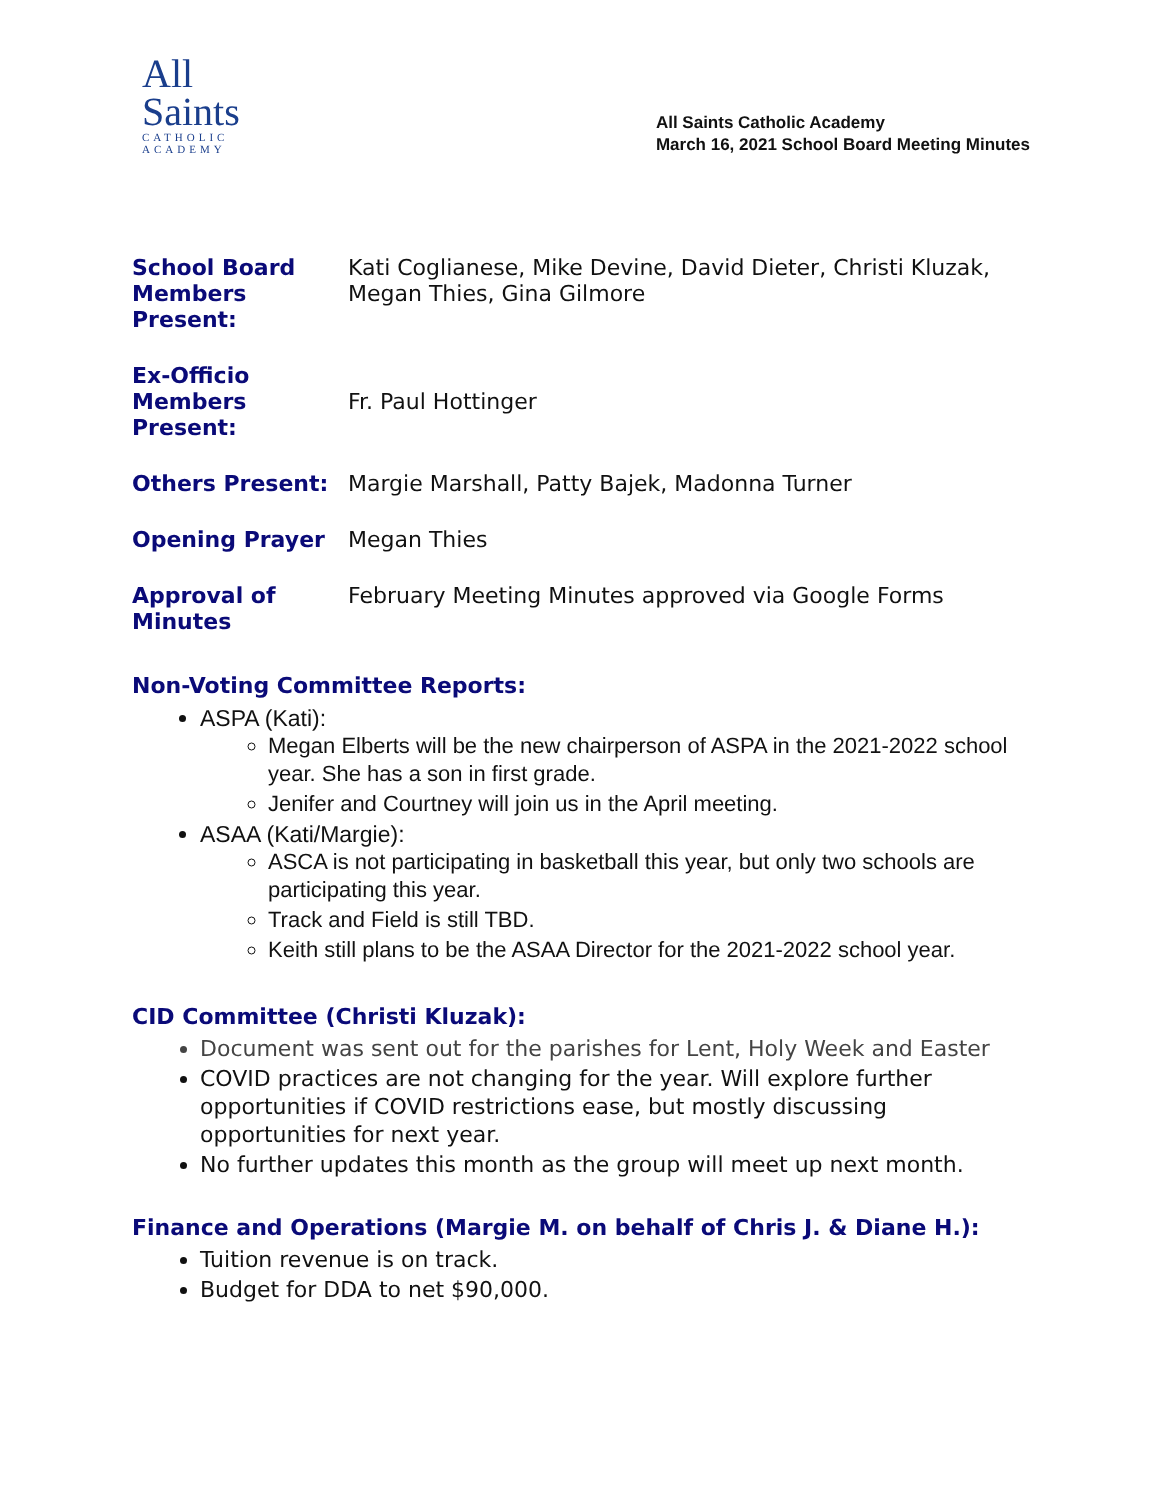All
Saints
CATHOLIC
ACADEMY
All Saints Catholic Academy
March 16, 2021 School Board Meeting Minutes
| School Board Members Present: | Kati Coglianese, Mike Devine, David Dieter, Christi Kluzak, Megan Thies, Gina Gilmore |
| Ex-Officio Members Present: | Fr. Paul Hottinger |
| Others Present: | Margie Marshall, Patty Bajek, Madonna Turner |
| Opening Prayer | Megan Thies |
| Approval of Minutes | February Meeting Minutes approved via Google Forms |
Non-Voting Committee Reports:
ASPA (Kati):
Megan Elberts will be the new chairperson of ASPA in the 2021-2022 school year. She has a son in first grade.
Jenifer and Courtney will join us in the April meeting.
ASAA (Kati/Margie):
ASCA is not participating in basketball this year, but only two schools are participating this year.
Track and Field is still TBD.
Keith still plans to be the ASAA Director for the 2021-2022 school year.
CID Committee (Christi Kluzak):
Document was sent out for the parishes for Lent, Holy Week and Easter
COVID practices are not changing for the year. Will explore further opportunities if COVID restrictions ease, but mostly discussing opportunities for next year.
No further updates this month as the group will meet up next month.
Finance and Operations (Margie M. on behalf of Chris J. & Diane H.):
Tuition revenue is on track.
Budget for DDA to net $90,000.